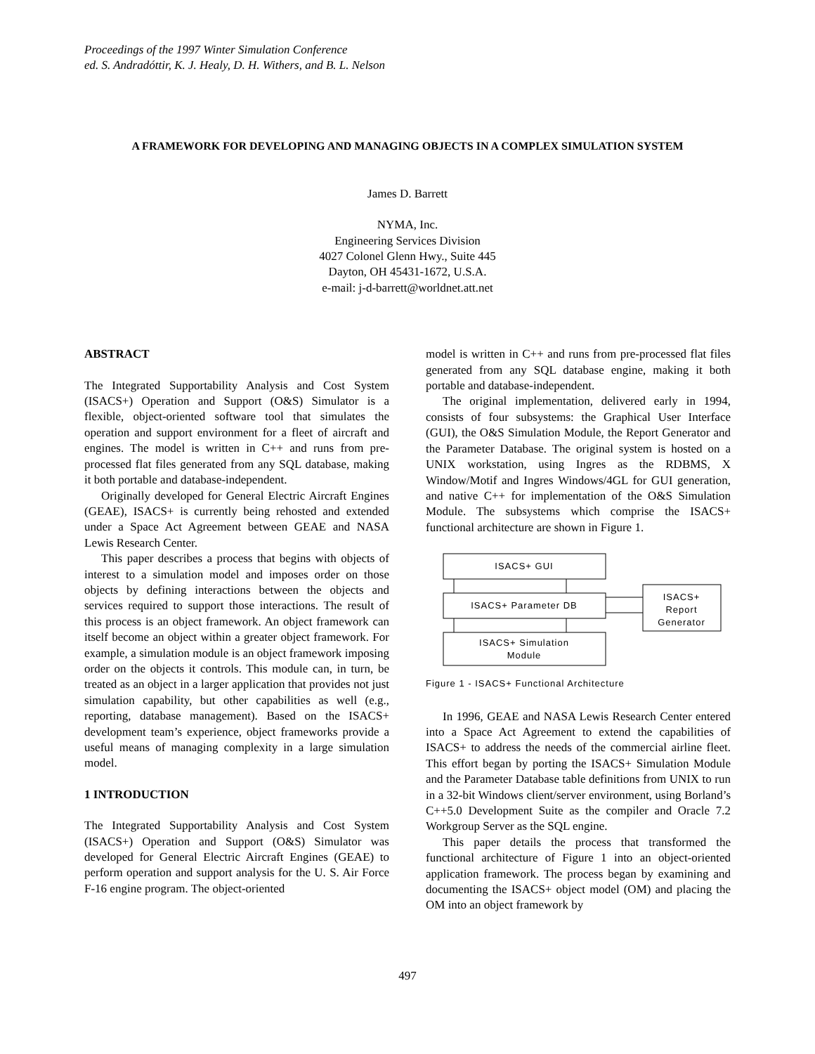Proceedings of the 1997 Winter Simulation Conference
ed. S. Andradóttir, K. J. Healy, D. H. Withers, and B. L. Nelson
A FRAMEWORK FOR DEVELOPING AND MANAGING OBJECTS IN A COMPLEX SIMULATION SYSTEM
James D. Barrett
NYMA, Inc.
Engineering Services Division
4027 Colonel Glenn Hwy., Suite 445
Dayton, OH 45431-1672, U.S.A.
e-mail: j-d-barrett@worldnet.att.net
ABSTRACT
The Integrated Supportability Analysis and Cost System (ISACS+) Operation and Support (O&S) Simulator is a flexible, object-oriented software tool that simulates the operation and support environment for a fleet of aircraft and engines. The model is written in C++ and runs from pre-processed flat files generated from any SQL database, making it both portable and database-independent.
Originally developed for General Electric Aircraft Engines (GEAE), ISACS+ is currently being rehosted and extended under a Space Act Agreement between GEAE and NASA Lewis Research Center.
This paper describes a process that begins with objects of interest to a simulation model and imposes order on those objects by defining interactions between the objects and services required to support those interactions. The result of this process is an object framework. An object framework can itself become an object within a greater object framework. For example, a simulation module is an object framework imposing order on the objects it controls. This module can, in turn, be treated as an object in a larger application that provides not just simulation capability, but other capabilities as well (e.g., reporting, database management). Based on the ISACS+ development team’s experience, object frameworks provide a useful means of managing complexity in a large simulation model.
1 INTRODUCTION
The Integrated Supportability Analysis and Cost System (ISACS+) Operation and Support (O&S) Simulator was developed for General Electric Aircraft Engines (GEAE) to perform operation and support analysis for the U. S. Air Force F-16 engine program. The object-oriented
model is written in C++ and runs from pre-processed flat files generated from any SQL database engine, making it both portable and database-independent.
The original implementation, delivered early in 1994, consists of four subsystems: the Graphical User Interface (GUI), the O&S Simulation Module, the Report Generator and the Parameter Database. The original system is hosted on a UNIX workstation, using Ingres as the RDBMS, X Window/Motif and Ingres Windows/4GL for GUI generation, and native C++ for implementation of the O&S Simulation Module. The subsystems which comprise the ISACS+ functional architecture are shown in Figure 1.
ISACS+ GUI
ISACS+ Parameter DB
ISACS+ Simulation
Module
ISACS+
Report
Generator
Figure 1 - ISACS+ Functional Architecture
In 1996, GEAE and NASA Lewis Research Center entered into a Space Act Agreement to extend the capabilities of ISACS+ to address the needs of the commercial airline fleet. This effort began by porting the ISACS+ Simulation Module and the Parameter Database table definitions from UNIX to run in a 32-bit Windows client/server environment, using Borland’s C++5.0 Development Suite as the compiler and Oracle 7.2 Workgroup Server as the SQL engine.
This paper details the process that transformed the functional architecture of Figure 1 into an object-oriented application framework. The process began by examining and documenting the ISACS+ object model (OM) and placing the OM into an object framework by
497